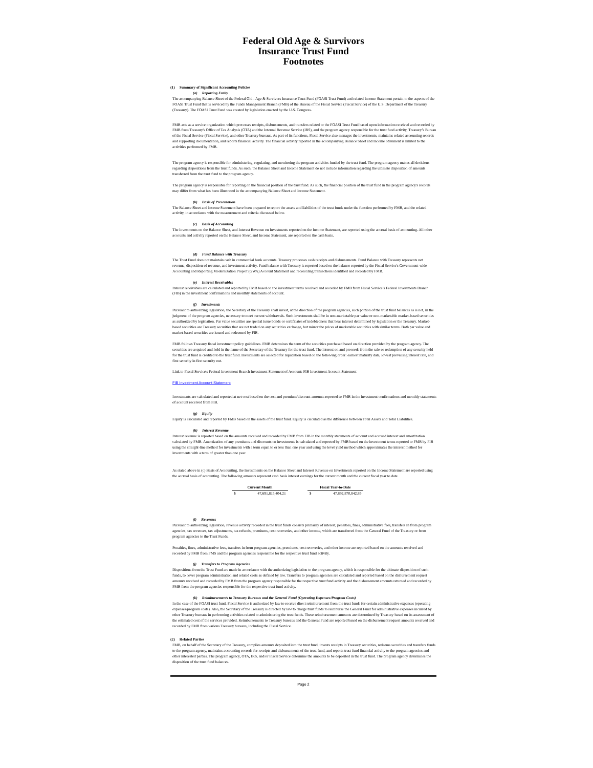Federal Old Age & Survivors
Insurance Trust Fund
Footnotes
(1) Summary of Significant Accounting Policies
(a) Reporting Entity
The accompanying Balance Sheet of the Federal Old - Age & Survivors Insurance Trust Fund (FOASI Trust Fund) and related Income Statement pertain to the aspects of the FOASI Trust Fund that is serviced by the Funds Management Branch (FMB) of the Bureau of the Fiscal Service (Fiscal Service) of the U.S. Department of the Treasury (Treasury). The FOASI Trust Fund was created by legislation enacted by the U.S. Congress.
FMB acts as a service organization which processes receipts, disbursements, and transfers related to the FOASI Trust Fund based upon information received and recorded by FMB from Treasury's Office of Tax Analysis (OTA) and the Internal Revenue Service (IRS), and the program agency responsible for the trust fund activity, Treasury’s Bureau of the Fiscal Service (Fiscal Service), and other Treasury bureaus. As part of its functions, Fiscal Service also manages the investments, maintains related accounting records and supporting documentation, and reports financial activity. The financial activity reported in the accompanying Balance Sheet and Income Statement is limited to the activities performed by FMB.
The program agency is responsible for administering, regulating, and monitoring the program activities funded by the trust fund. The program agency makes all decisions regarding dispositions from the trust funds. As such, the Balance Sheet and Income Statement do not include information regarding the ultimate disposition of amounts transferred from the trust fund to the program agency.
The program agency is responsible for reporting on the financial position of the trust fund. As such, the financial position of the trust fund in the program agency's records may differ from what has been illustrated in the accompanying Balance Sheet and Income Statement.
(b) Basis of Presentation
The Balance Sheet and Income Statement have been prepared to report the assets and liabilities of the trust funds under the function performed by FMB, and the related activity, in accordance with the measurement and criteria discussed below.
(c) Basis of Accounting
The Investments on the Balance Sheet, and Interest Revenue on Investments reported on the Income Statement, are reported using the accrual basis of accounting. All other accounts and activity reported on the Balance Sheet, and Income Statement, are reported on the cash basis.
(d) Fund Balance with Treasury
The Trust Fund does not maintain cash in commercial bank accounts. Treasury processes cash receipts and disbursements. Fund Balance with Treasury represents net revenue, disposition of revenue, and investment activity. Fund balance with Treasury is reported based on the balance reported by the Fiscal Service's Government-wide Accounting and Reporting Modernization Project (GWA) Account Statement and reconciling transactions identified and recorded by FMB.
(e) Interest Receivables
Interest receivables are calculated and reported by FMB based on the investment terms received and recorded by FMB from Fiscal Service’s Federal Investments Branch (FIB) in the investment confirmations and monthly statements of account.
(f) Investments
Pursuant to authorizing legislation, the Secretary of the Treasury shall invest, at the direction of the program agencies, such portion of the trust fund balances as is not, in the judgment of the program agencies, necessary to meet current withdrawals. Such investments shall be in non-marketable par value or non-marketable market-based securities as authorized by legislation. Par value securities are special issue bonds or certificates of indebtedness that bear interest determined by legislation or the Treasury. Market-based securities are Treasury securities that are not traded on any securities exchange, but mirror the prices of marketable securities with similar terms. Both par value and market-based securities are issued and redeemed by FIB.
FMB follows Treasury fiscal investment policy guidelines. FMB determines the term of the securities purchased based on direction provided by the program agency. The securities are acquired and held in the name of the Secretary of the Treasury for the trust fund. The interest on and proceeds from the sale or redemption of any security held for the trust fund is credited to the trust fund. Investments are selected for liquidation based on the following order: earliest maturity date, lowest prevailing interest rate, and first security in first security out.
Link to Fiscal Service's Federal Investment Branch Investment Statement of Account: FIB Investment Account Statement
FIB Investment Account Statement
Investments are calculated and reported at net cost based on the cost and premium/discount amounts reported to FMB in the investment confirmations and monthly statements of account received from FIB.
(g) Equity
Equity is calculated and reported by FMB based on the assets of the trust fund. Equity is calculated as the difference between Total Assets and Total Liabilities.
(h) Interest Revenue
Interest revenue is reported based on the amounts received and recorded by FMB from FIB in the monthly statements of account and accrued interest and amortization calculated by FMB. Amortization of any premiums and discounts on investments is calculated and reported by FMB based on the investment terms reported to FMB by FIB using the straight-line method for investments with a term equal to or less than one year and using the level yield method which approximates the interest method for investments with a term of greater than one year.
As stated above in (c) Basis of Accounting, the Investments on the Balance Sheet and Interest Revenue on Investments reported on the Income Statement are reported using the accrual basis of accounting. The following amounts represent cash basis interest earnings for the current month and the current fiscal year to date.
| Current Month | | | Fiscal Year-to-Date | |
| $ | 47,691,815,404.21 | | $ | 47,892,870,842.89 |
(i) Revenues
Pursuant to authorizing legislation, revenue activity recorded in the trust funds consists primarily of interest, penalties, fines, administrative fees, transfers in from program agencies, tax revenues, tax adjustments, tax refunds, premiums, cost recoveries, and other income, which are transferred from the General Fund of the Treasury or from program agencies to the Trust Funds.
Penalties, fines, administrative fees, transfers in from program agencies, premiums, cost recoveries, and other income are reported based on the amounts received and recorded by FMB from FMS and the program agencies responsible for the respective trust fund activity.
(j) Transfers to Program Agencies
Dispositions from the Trust Fund are made in accordance with the authorizing legislation to the program agency, which is responsible for the ultimate disposition of such funds, to cover program administration and related costs as defined by law. Transfers to program agencies are calculated and reported based on the disbursement request amounts received and recorded by FMB from the program agency responsible for the respective trust fund activity and the disbursement amounts returned and recorded by FMB from the program agencies responsible for the respective trust fund activity.
(k) Reimbursements to Treasury Bureaus and the General Fund (Operating Expenses/Program Costs)
In the case of the FOASI trust fund, Fiscal Service is authorized by law to receive direct reimbursement from the trust funds for certain administrative expenses (operating expenses/program costs). Also, the Secretary of the Treasury is directed by law to charge trust funds to reimburse the General Fund for administrative expenses incurred by other Treasury bureaus in performing activities related to administering the trust funds. These reimbursement amounts are determined by Treasury based on its assessment of the estimated cost of the services provided. Reimbursements to Treasury bureaus and the General Fund are reported based on the disbursement request amounts received and recorded by FMB from various Treasury bureaus, including the Fiscal Service.
(2) Related Parties
FMB, on behalf of the Secretary of the Treasury, compiles amounts deposited into the trust fund, invests receipts in Treasury securities, redeems securities and transfers funds to the program agency, maintains accounting records for receipts and disbursements of the trust fund, and reports trust fund financial activity to the program agencies and other interested parties. The program agency, OTA, IRS, and/or Fiscal Service determine the amounts to be deposited in the trust fund. The program agency determines the disposition of the trust fund balances.
Page 2